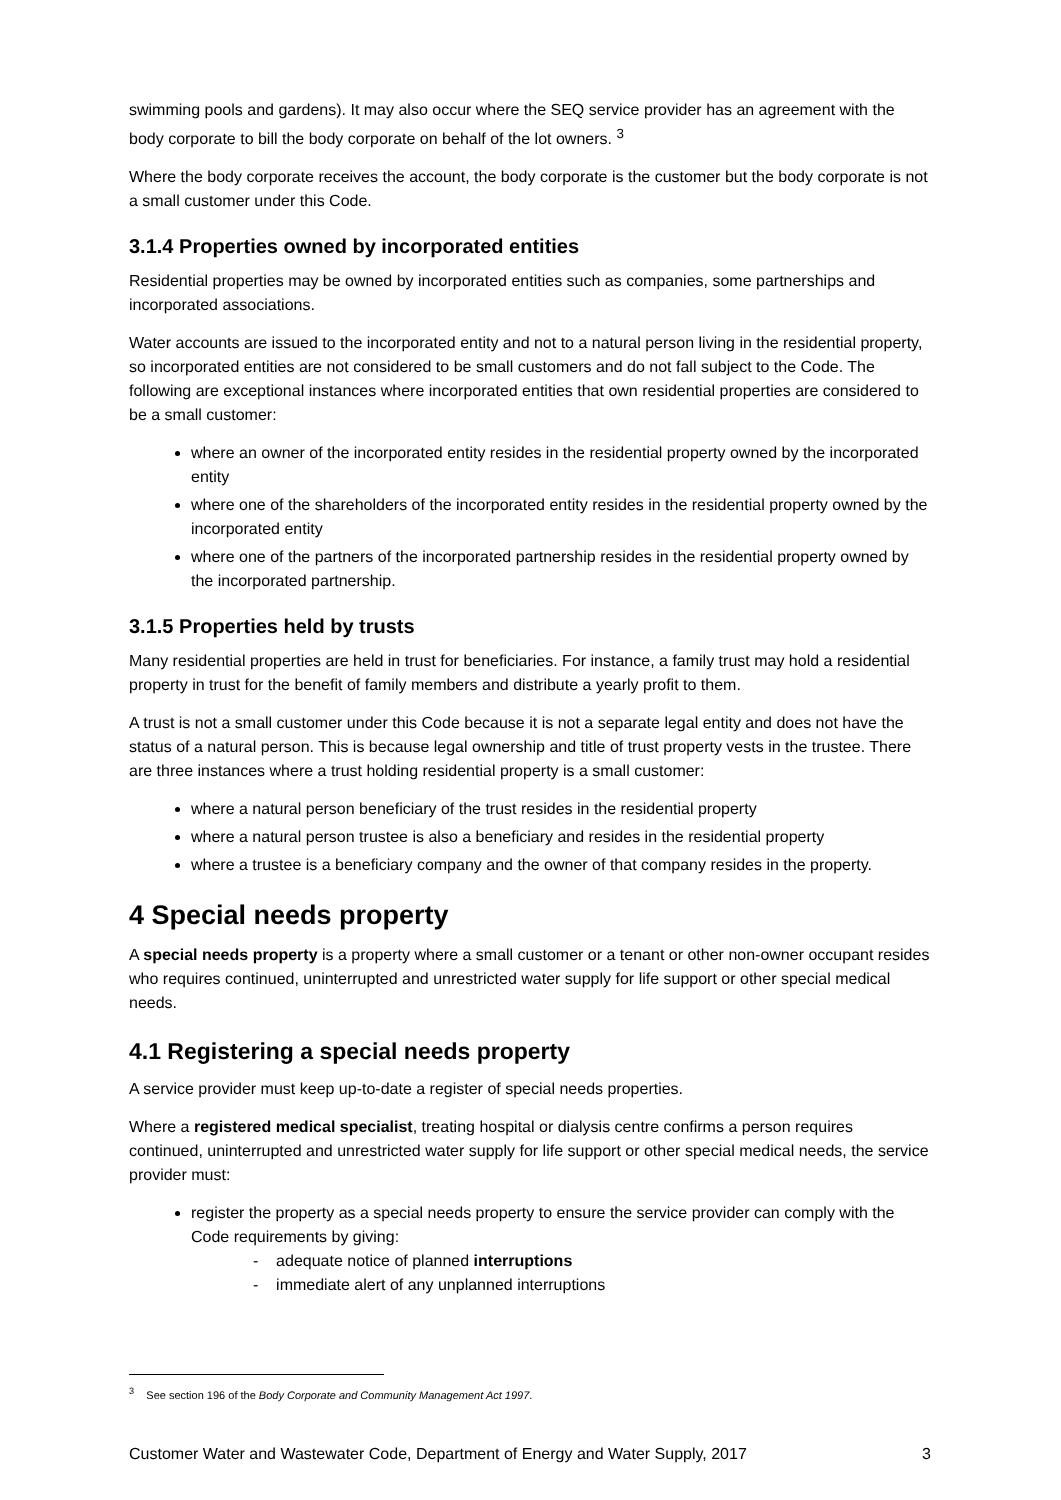swimming pools and gardens). It may also occur where the SEQ service provider has an agreement with the body corporate to bill the body corporate on behalf of the lot owners. <sup>3</sup>
Where the body corporate receives the account, the body corporate is the customer but the body corporate is not a small customer under this Code.
3.1.4 Properties owned by incorporated entities
Residential properties may be owned by incorporated entities such as companies, some partnerships and incorporated associations.
Water accounts are issued to the incorporated entity and not to a natural person living in the residential property, so incorporated entities are not considered to be small customers and do not fall subject to the Code. The following are exceptional instances where incorporated entities that own residential properties are considered to be a small customer:
where an owner of the incorporated entity resides in the residential property owned by the incorporated entity
where one of the shareholders of the incorporated entity resides in the residential property owned by the incorporated entity
where one of the partners of the incorporated partnership resides in the residential property owned by the incorporated partnership.
3.1.5 Properties held by trusts
Many residential properties are held in trust for beneficiaries. For instance, a family trust may hold a residential property in trust for the benefit of family members and distribute a yearly profit to them.
A trust is not a small customer under this Code because it is not a separate legal entity and does not have the status of a natural person. This is because legal ownership and title of trust property vests in the trustee. There are three instances where a trust holding residential property is a small customer:
where a natural person beneficiary of the trust resides in the residential property
where a natural person trustee is also a beneficiary and resides in the residential property
where a trustee is a beneficiary company and the owner of that company resides in the property.
4 Special needs property
A special needs property is a property where a small customer or a tenant or other non-owner occupant resides who requires continued, uninterrupted and unrestricted water supply for life support or other special medical needs.
4.1 Registering a special needs property
A service provider must keep up-to-date a register of special needs properties.
Where a registered medical specialist, treating hospital or dialysis centre confirms a person requires continued, uninterrupted and unrestricted water supply for life support or other special medical needs, the service provider must:
register the property as a special needs property to ensure the service provider can comply with the Code requirements by giving:
- adequate notice of planned interruptions
- immediate alert of any unplanned interruptions
<sup>3</sup> See section 196 of the Body Corporate and Community Management Act 1997.
Customer Water and Wastewater Code, Department of Energy and Water Supply, 2017 3